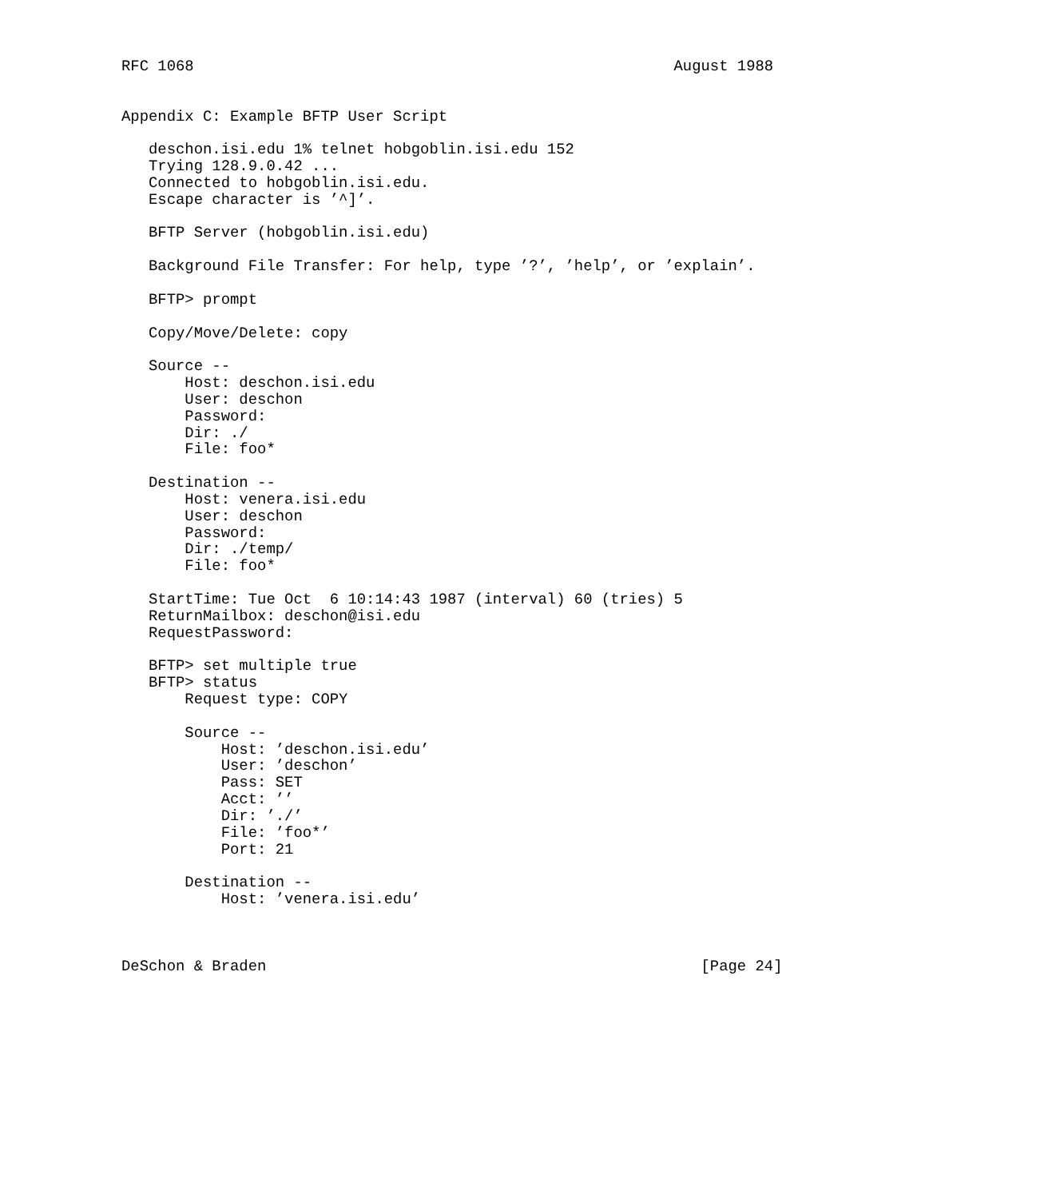RFC 1068                                                     August 1988


Appendix C: Example BFTP User Script

   deschon.isi.edu 1% telnet hobgoblin.isi.edu 152
   Trying 128.9.0.42 ...
   Connected to hobgoblin.isi.edu.
   Escape character is ’^]’.

   BFTP Server (hobgoblin.isi.edu)

   Background File Transfer: For help, type ’?’, ’help’, or ’explain’.

   BFTP> prompt

   Copy/Move/Delete: copy

   Source --
       Host: deschon.isi.edu
       User: deschon
       Password:
       Dir: ./
       File: foo*

   Destination --
       Host: venera.isi.edu
       User: deschon
       Password:
       Dir: ./temp/
       File: foo*

   StartTime: Tue Oct  6 10:14:43 1987 (interval) 60 (tries) 5
   ReturnMailbox: deschon@isi.edu
   RequestPassword:

   BFTP> set multiple true
   BFTP> status
       Request type: COPY

       Source --
           Host: ’deschon.isi.edu’
           User: ’deschon’
           Pass: SET
           Acct: ’’
           Dir: ’./’
           File: ’foo*’
           Port: 21

       Destination --
           Host: ’venera.isi.edu’



DeSchon & Braden                                                [Page 24]